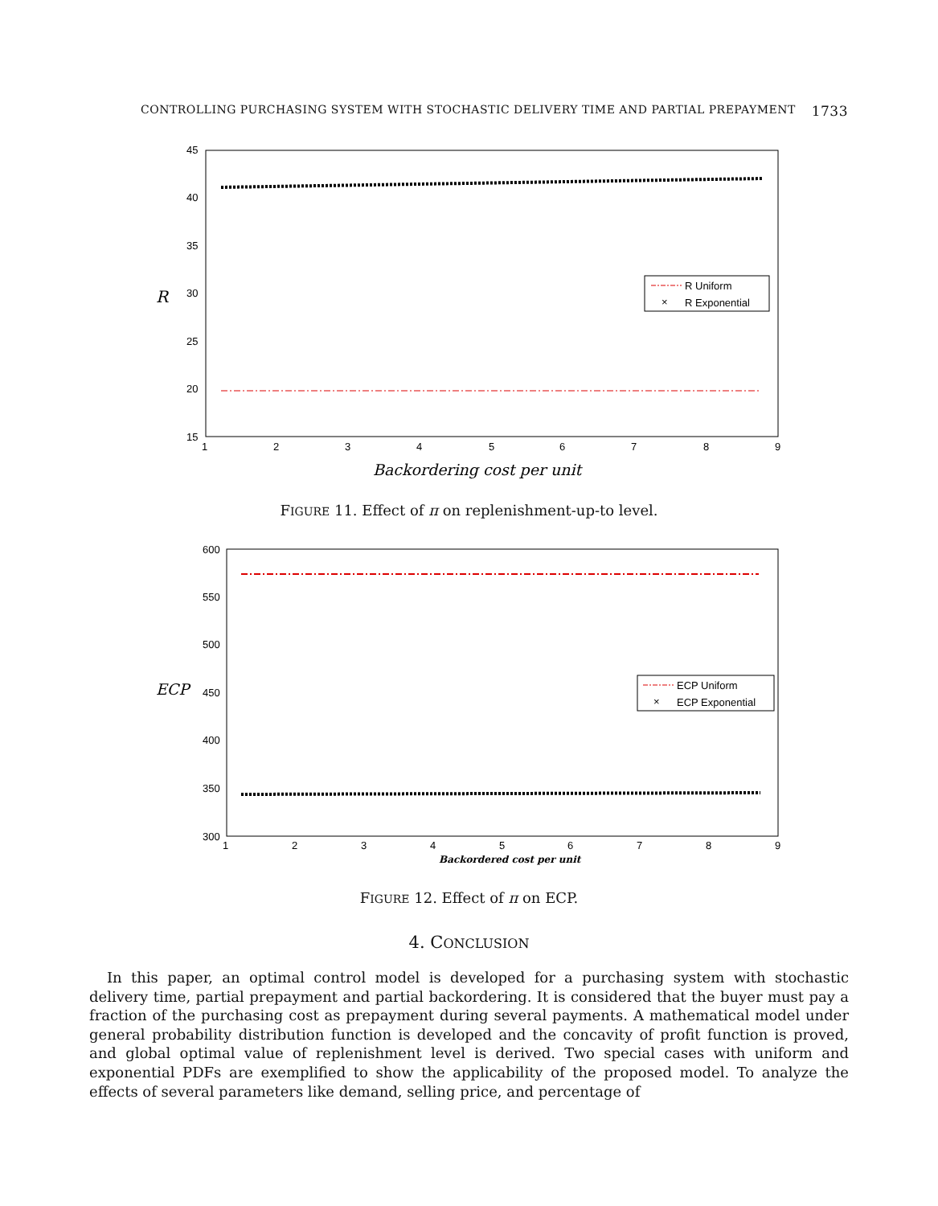CONTROLLING PURCHASING SYSTEM WITH STOCHASTIC DELIVERY TIME AND PARTIAL PREPAYMENT 1733
45
40
35
30
25
20
15
1
2
3
4
5
6
7
8
9
R
Backordering cost per unit
R Uniform
×
R Exponential
600
550
500
450
400
350
300
1
2
3
4
5
6
7
8
9
ECP
Backordered cost per unit
ECP Uniform
×
ECP Exponential
FIGURE 11. Effect of π on replenishment-up-to level.
FIGURE 12. Effect of π on ECP.
4. CONCLUSION
In this paper, an optimal control model is developed for a purchasing system with stochastic delivery time, partial prepayment and partial backordering. It is considered that the buyer must pay a fraction of the purchasing cost as prepayment during several payments. A mathematical model under general probability distribution function is developed and the concavity of profit function is proved, and global optimal value of replenishment level is derived. Two special cases with uniform and exponential PDFs are exemplified to show the applicability of the proposed model. To analyze the effects of several parameters like demand, selling price, and percentage of